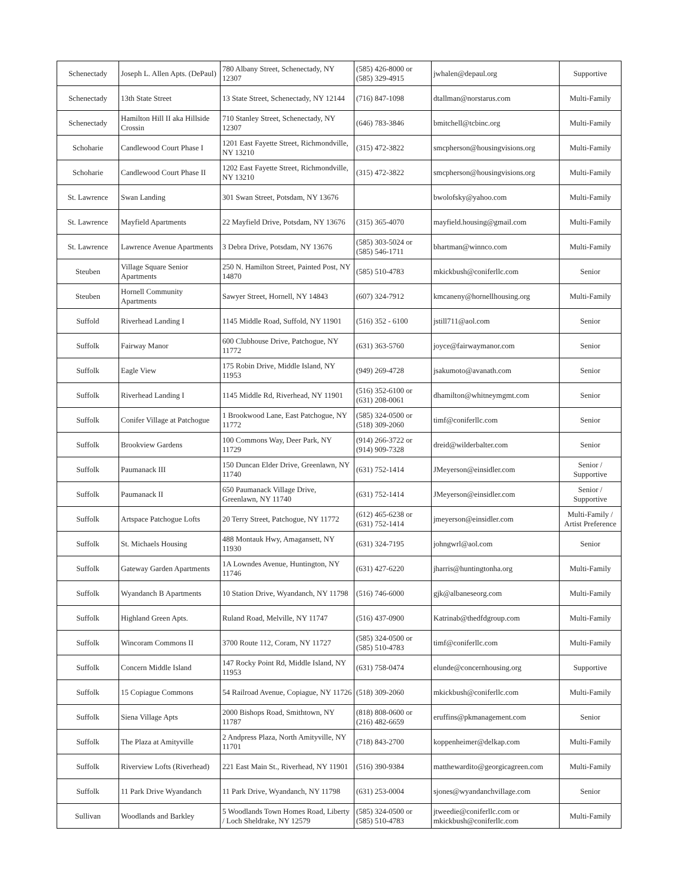| Schenectady | Joseph L. Allen Apts. (DePaul) | 780 Albany Street, Schenectady, NY 12307 | (585) 426-8000 or (585) 329-4915 | jwhalen@depaul.org | Supportive |
| Schenectady | 13th State Street | 13 State Street, Schenectady, NY 12144 | (716) 847-1098 | dtallman@norstarus.com | Multi-Family |
| Schenectady | Hamilton Hill II aka Hillside Crossin | 710 Stanley Street, Schenectady, NY 12307 | (646) 783-3846 | bmitchell@tcbinc.org | Multi-Family |
| Schoharie | Candlewood Court Phase I | 1201 East Fayette Street, Richmondville, NY 13210 | (315) 472-3822 | smcpherson@housingvisions.org | Multi-Family |
| Schoharie | Candlewood Court Phase II | 1202 East Fayette Street, Richmondville, NY 13210 | (315) 472-3822 | smcpherson@housingvisions.org | Multi-Family |
| St. Lawrence | Swan Landing | 301 Swan Street, Potsdam, NY 13676 | | bwolofsky@yahoo.com | Multi-Family |
| St. Lawrence | Mayfield Apartments | 22 Mayfield Drive, Potsdam, NY 13676 | (315) 365-4070 | mayfield.housing@gmail.com | Multi-Family |
| St. Lawrence | Lawrence Avenue Apartments | 3 Debra Drive, Potsdam, NY 13676 | (585) 303-5024 or (585) 546-1711 | bhartman@winnco.com | Multi-Family |
| Steuben | Village Square Senior Apartments | 250 N. Hamilton Street, Painted Post, NY 14870 | (585) 510-4783 | mkickbush@coniferllc.com | Senior |
| Steuben | Hornell Community Apartments | Sawyer Street, Hornell, NY 14843 | (607) 324-7912 | kmcaneny@hornellhousing.org | Multi-Family |
| Suffold | Riverhead Landing I | 1145 Middle Road, Suffold, NY 11901 | (516) 352 - 6100 | jstill711@aol.com | Senior |
| Suffolk | Fairway Manor | 600 Clubhouse Drive, Patchogue, NY 11772 | (631) 363-5760 | joyce@fairwaymanor.com | Senior |
| Suffolk | Eagle View | 175 Robin Drive, Middle Island, NY 11953 | (949) 269-4728 | jsakumoto@avanath.com | Senior |
| Suffolk | Riverhead Landing I | 1145 Middle Rd, Riverhead, NY 11901 | (516) 352-6100 or (631) 208-0061 | dhamilton@whitneymgmt.com | Senior |
| Suffolk | Conifer Village at Patchogue | 1 Brookwood Lane, East Patchogue, NY 11772 | (585) 324-0500 or (518) 309-2060 | timf@coniferllc.com | Senior |
| Suffolk | Brookview Gardens | 100 Commons Way, Deer Park, NY 11729 | (914) 266-3722 or (914) 909-7328 | dreid@wilderbalter.com | Senior |
| Suffolk | Paumanack III | 150 Duncan Elder Drive, Greenlawn, NY 11740 | (631) 752-1414 | JMeyerson@einsidler.com | Senior / Supportive |
| Suffolk | Paumanack II | 650 Paumanack Village Drive, Greenlawn, NY 11740 | (631) 752-1414 | JMeyerson@einsidler.com | Senior / Supportive |
| Suffolk | Artspace Patchogue Lofts | 20 Terry Street, Patchogue, NY 11772 | (612) 465-6238 or (631) 752-1414 | jmeyerson@einsidler.com | Multi-Family / Artist Preference |
| Suffolk | St. Michaels Housing | 488 Montauk Hwy, Amagansett, NY 11930 | (631) 324-7195 | johngwrl@aol.com | Senior |
| Suffolk | Gateway Garden Apartments | 1A Lowndes Avenue, Huntington, NY 11746 | (631) 427-6220 | jharris@huntingtonha.org | Multi-Family |
| Suffolk | Wyandanch B Apartments | 10 Station Drive, Wyandanch, NY 11798 | (516) 746-6000 | gjk@albaneseorg.com | Multi-Family |
| Suffolk | Highland Green Apts. | Ruland Road, Melville, NY 11747 | (516) 437-0900 | Katrinab@thedfdgroup.com | Multi-Family |
| Suffolk | Wincoram Commons II | 3700 Route 112, Coram, NY 11727 | (585) 324-0500 or (585) 510-4783 | timf@coniferllc.com | Multi-Family |
| Suffolk | Concern Middle Island | 147 Rocky Point Rd, Middle Island, NY 11953 | (631) 758-0474 | elunde@concernhousing.org | Supportive |
| Suffolk | 15 Copiague Commons | 54 Railroad Avenue, Copiague, NY 11726 | (518) 309-2060 | mkickbush@coniferllc.com | Multi-Family |
| Suffolk | Siena Village Apts | 2000 Bishops Road, Smithtown, NY 11787 | (818) 808-0600 or (216) 482-6659 | eruffins@pkmanagement.com | Senior |
| Suffolk | The Plaza at Amityville | 2 Andpress Plaza, North Amityville, NY 11701 | (718) 843-2700 | koppenheimer@delkap.com | Multi-Family |
| Suffolk | Riverview Lofts (Riverhead) | 221 East Main St., Riverhead, NY 11901 | (516) 390-9384 | matthewardito@georgicagreen.com | Multi-Family |
| Suffolk | 11 Park Drive Wyandanch | 11 Park Drive, Wyandanch, NY 11798 | (631) 253-0004 | sjones@wyandanchvillage.com | Senior |
| Sullivan | Woodlands and Barkley | 5 Woodlands Town Homes Road, Liberty / Loch Sheldrake, NY 12579 | (585) 324-0500 or (585) 510-4783 | jtweedie@coniferllc.com or mkickbush@coniferllc.com | Multi-Family |